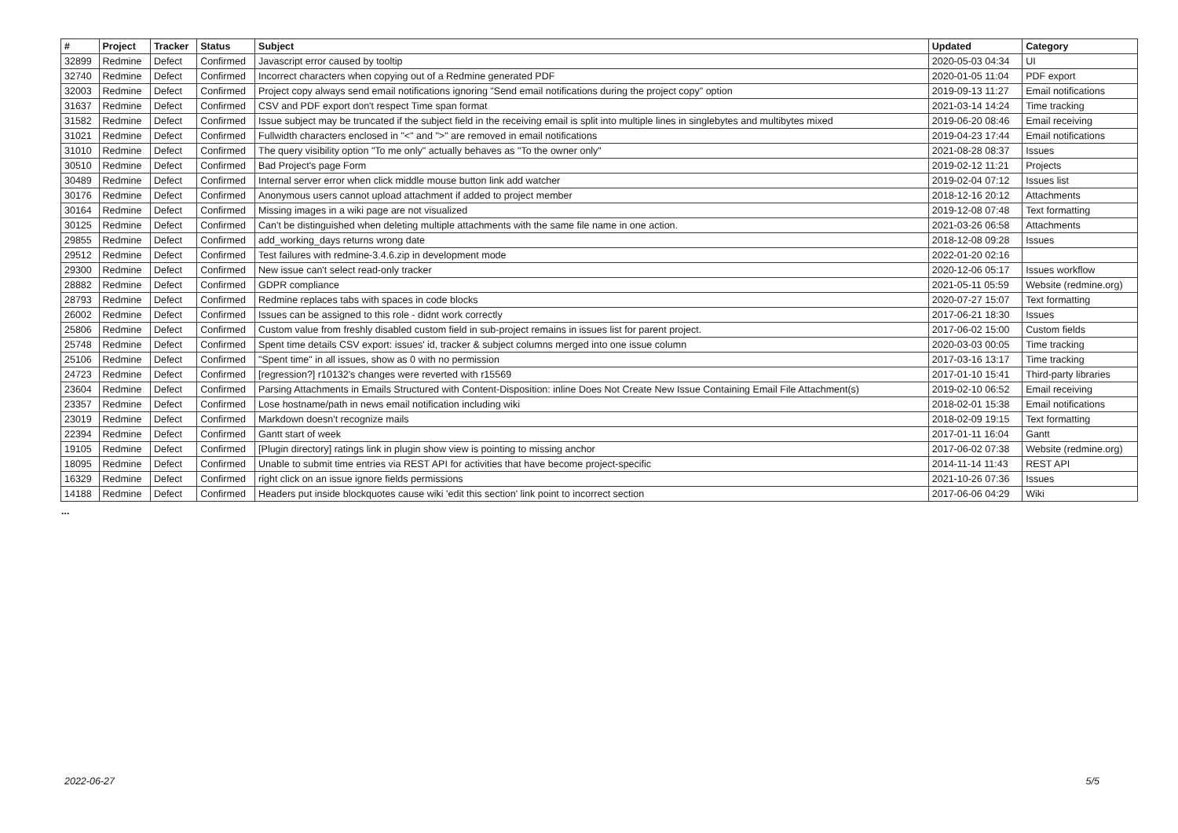| # | Project | Tracker | Status | Subject | Updated | Category |
| --- | --- | --- | --- | --- | --- | --- |
| 32899 | Redmine | Defect | Confirmed | Javascript error caused by tooltip | 2020-05-03 04:34 | UI |
| 32740 | Redmine | Defect | Confirmed | Incorrect characters when copying out of a Redmine generated PDF | 2020-01-05 11:04 | PDF export |
| 32003 | Redmine | Defect | Confirmed | Project copy always send email notifications ignoring "Send email notifications during the project copy" option | 2019-09-13 11:27 | Email notifications |
| 31637 | Redmine | Defect | Confirmed | CSV and PDF export don't respect Time span format | 2021-03-14 14:24 | Time tracking |
| 31582 | Redmine | Defect | Confirmed | Issue subject may be truncated if the subject field in the receiving email is split into multiple lines in singlebytes and multibytes mixed | 2019-06-20 08:46 | Email receiving |
| 31021 | Redmine | Defect | Confirmed | Fullwidth characters enclosed in "<" and ">" are removed in email notifications | 2019-04-23 17:44 | Email notifications |
| 31010 | Redmine | Defect | Confirmed | The query visibility option "To me only" actually behaves as "To the owner only" | 2021-08-28 08:37 | Issues |
| 30510 | Redmine | Defect | Confirmed | Bad Project's page Form | 2019-02-12 11:21 | Projects |
| 30489 | Redmine | Defect | Confirmed | Internal server error when click middle mouse button link add watcher | 2019-02-04 07:12 | Issues list |
| 30176 | Redmine | Defect | Confirmed | Anonymous users cannot upload attachment if added to project member | 2018-12-16 20:12 | Attachments |
| 30164 | Redmine | Defect | Confirmed | Missing images in a wiki page are not visualized | 2019-12-08 07:48 | Text formatting |
| 30125 | Redmine | Defect | Confirmed | Can't be distinguished when deleting multiple attachments with the same file name in one action. | 2021-03-26 06:58 | Attachments |
| 29855 | Redmine | Defect | Confirmed | add_working_days returns wrong date | 2018-12-08 09:28 | Issues |
| 29512 | Redmine | Defect | Confirmed | Test failures with redmine-3.4.6.zip in development mode | 2022-01-20 02:16 | |
| 29300 | Redmine | Defect | Confirmed | New issue can't select read-only tracker | 2020-12-06 05:17 | Issues workflow |
| 28882 | Redmine | Defect | Confirmed | GDPR compliance | 2021-05-11 05:59 | Website (redmine.org) |
| 28793 | Redmine | Defect | Confirmed | Redmine replaces tabs with spaces in code blocks | 2020-07-27 15:07 | Text formatting |
| 26002 | Redmine | Defect | Confirmed | Issues can be assigned to this role - didnt work correctly | 2017-06-21 18:30 | Issues |
| 25806 | Redmine | Defect | Confirmed | Custom value from freshly disabled custom field in sub-project remains in issues list for parent project. | 2017-06-02 15:00 | Custom fields |
| 25748 | Redmine | Defect | Confirmed | Spent time details CSV export: issues' id, tracker & subject columns merged into one issue column | 2020-03-03 00:05 | Time tracking |
| 25106 | Redmine | Defect | Confirmed | "Spent time" in all issues, show as 0 with no permission | 2017-03-16 13:17 | Time tracking |
| 24723 | Redmine | Defect | Confirmed | [regression?] r10132's changes were reverted with r15569 | 2017-01-10 15:41 | Third-party libraries |
| 23604 | Redmine | Defect | Confirmed | Parsing Attachments in Emails Structured with Content-Disposition: inline Does Not Create New Issue Containing Email File Attachment(s) | 2019-02-10 06:52 | Email receiving |
| 23357 | Redmine | Defect | Confirmed | Lose hostname/path in news email notification including wiki | 2018-02-01 15:38 | Email notifications |
| 23019 | Redmine | Defect | Confirmed | Markdown doesn't recognize mails | 2018-02-09 19:15 | Text formatting |
| 22394 | Redmine | Defect | Confirmed | Gantt start of week | 2017-01-11 16:04 | Gantt |
| 19105 | Redmine | Defect | Confirmed | [Plugin directory] ratings link in plugin show view is pointing to missing anchor | 2017-06-02 07:38 | Website (redmine.org) |
| 18095 | Redmine | Defect | Confirmed | Unable to submit time entries via REST API for activities that have become project-specific | 2014-11-14 11:43 | REST API |
| 16329 | Redmine | Defect | Confirmed | right click on an issue ignore fields permissions | 2021-10-26 07:36 | Issues |
| 14188 | Redmine | Defect | Confirmed | Headers put inside blockquotes cause wiki 'edit this section' link point to incorrect section | 2017-06-06 04:29 | Wiki |
...
2022-06-27 5/5